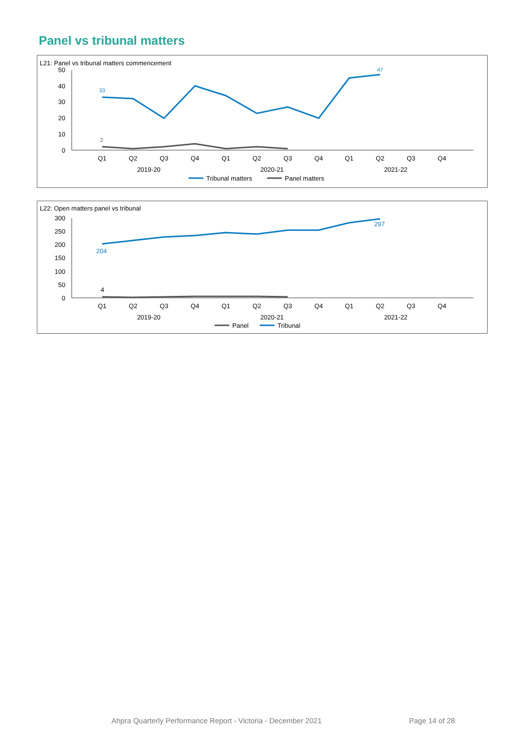Panel vs tribunal matters
L21: Panel vs tribunal matters commencement
50
40
30
20
10
0
Q1
Q2
Q3
Q4
Q1
Q2
Q3
Q4
Q1
Q2
Q3
Q4
2019-20
2020-21
2021-22
33
47
2
Tribunal matters
Panel matters
L22: Open matters panel vs tribunal
300
250
200
150
100
50
0
Q1
Q2
Q3
Q4
Q1
Q2
Q3
Q4
Q1
Q2
Q3
Q4
2019-20
2020-21
2021-22
204
297
4
Panel
Tribunal
Ahpra Quarterly Performance Report - Victoria - December 2021
Page 14 of 28